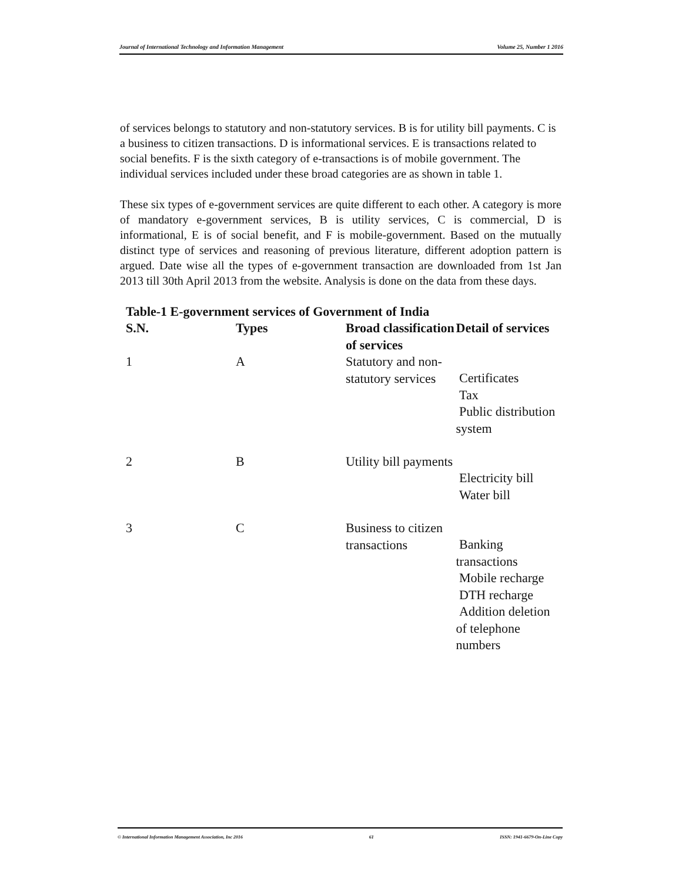Journal of International Technology and Information Management Volume 25, Number 1 2016
of services belongs to statutory and non-statutory services. B is for utility bill payments. C is a business to citizen transactions. D is informational services. E is transactions related to social benefits. F is the sixth category of e-transactions is of mobile government. The individual services included under these broad categories are as shown in table 1.
These six types of e-government services are quite different to each other. A category is more of mandatory e-government services, B is utility services, C is commercial, D is informational, E is of social benefit, and F is mobile-government. Based on the mutually distinct type of services and reasoning of previous literature, different adoption pattern is argued. Date wise all the types of e-government transaction are downloaded from 1st Jan 2013 till 30th April 2013 from the website. Analysis is done on the data from these days.
Table-1 E-government services of Government of India
| S.N. | Types | Broad classification of services | Detail of services |
| --- | --- | --- | --- |
| 1 | A | Statutory and non-statutory services | Certificates Tax Public distribution system |
| 2 | B | Utility bill payments | Electricity bill Water bill |
| 3 | C | Business to citizen transactions | Banking transactions Mobile recharge DTH recharge Addition deletion of telephone numbers |
© International Information Management Association, Inc 2016 61 ISSN: 1941-6679-On-Line Copy